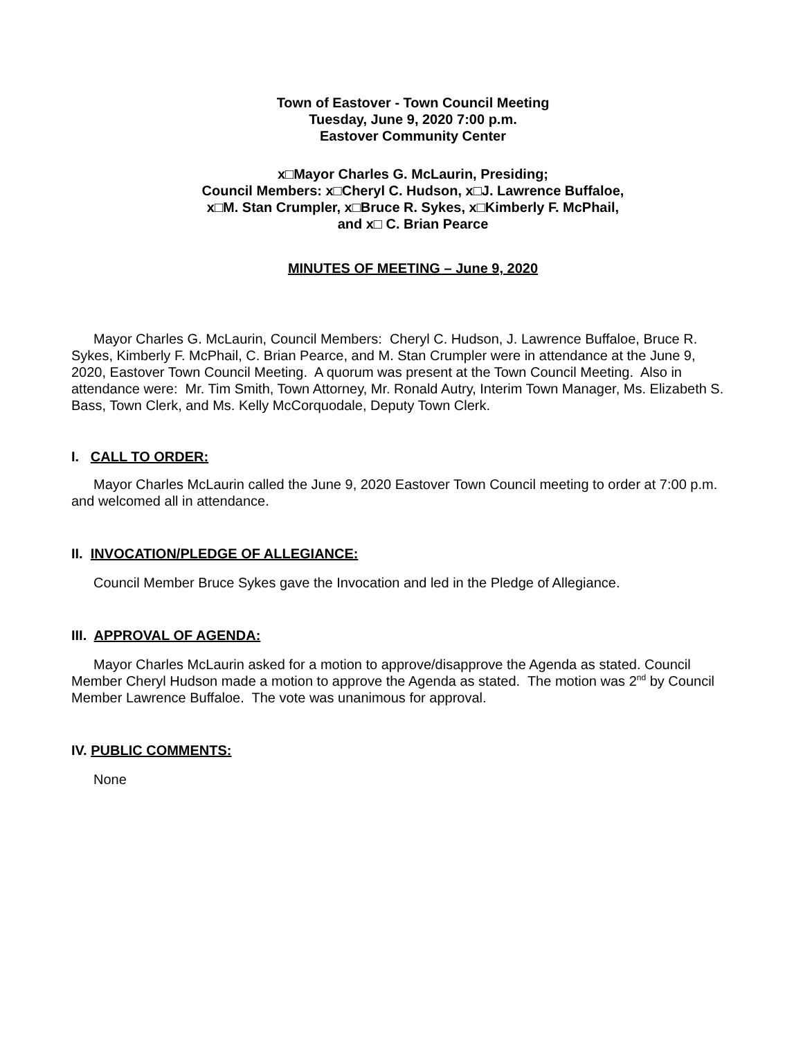Town of Eastover - Town Council Meeting
Tuesday, June 9, 2020 7:00 p.m.
Eastover Community Center
x□Mayor Charles G. McLaurin, Presiding;
Council Members: x□Cheryl C. Hudson, x□J. Lawrence Buffaloe,
x□M. Stan Crumpler, x□Bruce R. Sykes, x□Kimberly F. McPhail,
and x□ C. Brian Pearce
MINUTES OF MEETING – June 9, 2020
Mayor Charles G. McLaurin, Council Members: Cheryl C. Hudson, J. Lawrence Buffaloe, Bruce R. Sykes, Kimberly F. McPhail, C. Brian Pearce, and M. Stan Crumpler were in attendance at the June 9, 2020, Eastover Town Council Meeting. A quorum was present at the Town Council Meeting. Also in attendance were: Mr. Tim Smith, Town Attorney, Mr. Ronald Autry, Interim Town Manager, Ms. Elizabeth S. Bass, Town Clerk, and Ms. Kelly McCorquodale, Deputy Town Clerk.
I. CALL TO ORDER:
Mayor Charles McLaurin called the June 9, 2020 Eastover Town Council meeting to order at 7:00 p.m. and welcomed all in attendance.
II. INVOCATION/PLEDGE OF ALLEGIANCE:
Council Member Bruce Sykes gave the Invocation and led in the Pledge of Allegiance.
III. APPROVAL OF AGENDA:
Mayor Charles McLaurin asked for a motion to approve/disapprove the Agenda as stated. Council Member Cheryl Hudson made a motion to approve the Agenda as stated. The motion was 2<sup>nd</sup> by Council Member Lawrence Buffaloe. The vote was unanimous for approval.
IV. PUBLIC COMMENTS:
None